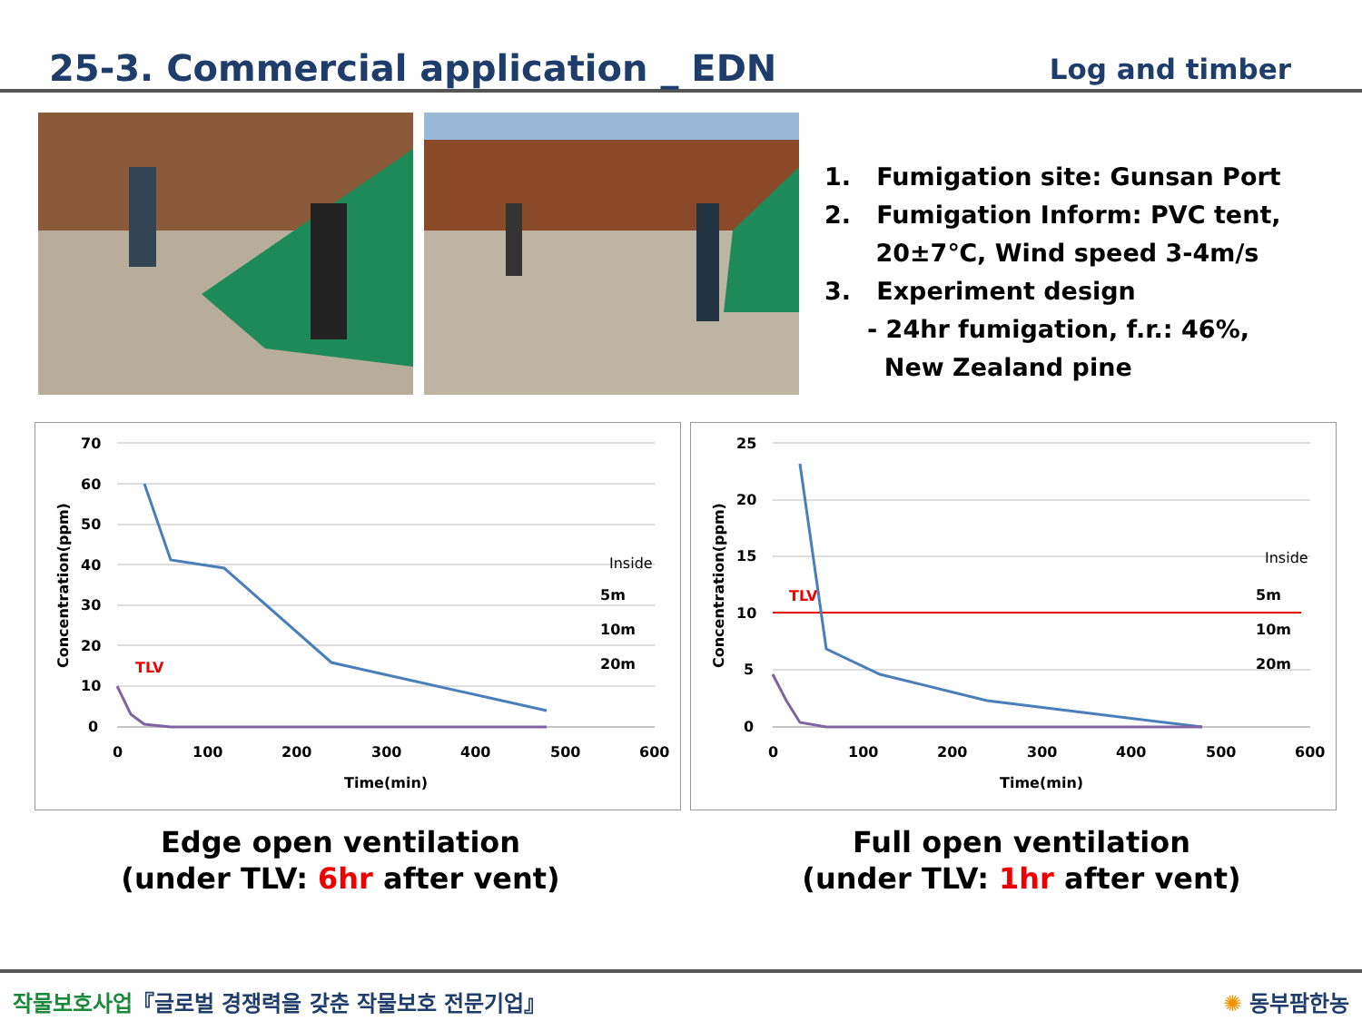25-3. Commercial application _ EDN
Log and timber
1. Fumigation site: Gunsan Port
2. Fumigation Inform: PVC tent,
20±7℃, Wind speed 3-4m/s
3. Experiment design
- 24hr fumigation, f.r.: 46%,
New Zealand pine
70
60
50
40
30
20
10
0
0
100
200
300
400
500
600
Time(min)
Concentration(ppm)
TLV
Inside
5m
10m
20m
25
20
15
10
5
0
0
100
200
300
400
500
600
Time(min)
Concentration(ppm)
TLV
Inside
5m
10m
20m
Edge open ventilation
(under TLV: 6hr after vent)
Full open ventilation
(under TLV: 1hr after vent)
작물보호사업『글로벌 경쟁력을 갖춘 작물보호 전문기업』
✺ 동부팜한농